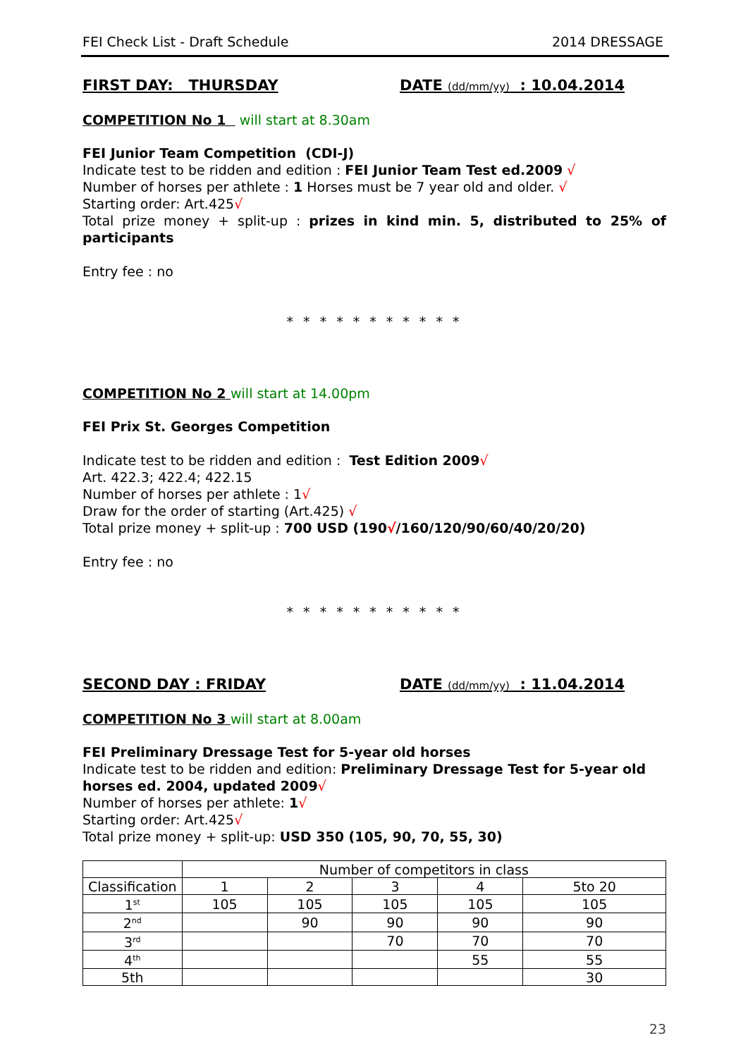FEI Check List - Draft Schedule 2014 DRESSAGE
FIRST DAY: THURSDAY DATE (dd/mm/yy) : 10.04.2014
COMPETITION No 1 will start at 8.30am
FEI Junior Team Competition (CDI-J)
Indicate test to be ridden and edition : FEI Junior Team Test ed.2009 √
Number of horses per athlete : 1 Horses must be 7 year old and older. √
Starting order: Art.425√
Total prize money + split-up : prizes in kind min. 5, distributed to 25% of participants
Entry fee : no
* * * * * * * * * * *
COMPETITION No 2 will start at 14.00pm
FEI Prix St. Georges Competition
Indicate test to be ridden and edition : Test Edition 2009√
Art. 422.3; 422.4; 422.15
Number of horses per athlete : 1√
Draw for the order of starting (Art.425) √
Total prize money + split-up : 700 USD (190√/160/120/90/60/40/20/20)
Entry fee : no
* * * * * * * * * * *
SECOND DAY : FRIDAY DATE (dd/mm/yy) : 11.04.2014
COMPETITION No 3 will start at 8.00am
FEI Preliminary Dressage Test for 5-year old horses
Indicate test to be ridden and edition: Preliminary Dressage Test for 5-year old horses ed. 2004, updated 2009√
Number of horses per athlete: 1√
Starting order: Art.425√
Total prize money + split-up: USD 350 (105, 90, 70, 55, 30)
| | Number of competitors in class | | | | |
| Classification | 1 | 2 | 3 | 4 | 5to 20 |
| 1<sup>st</sup> | 105 | 105 | 105 | 105 | 105 |
| 2<sup>nd</sup> | | 90 | 90 | 90 | 90 |
| 3<sup>rd</sup> | | | 70 | 70 | 70 |
| 4<sup>th</sup> | | | | 55 | 55 |
| 5th | | | | | 30 |
23